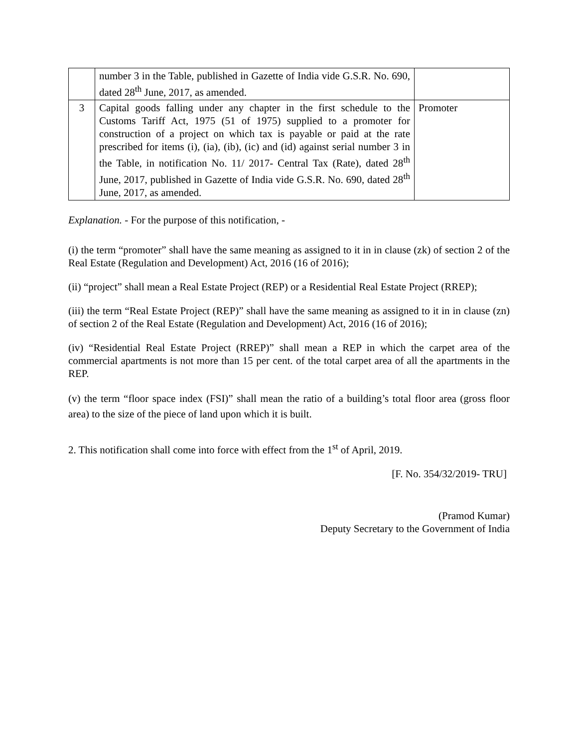| | number 3 in the Table, published in Gazette of India vide G.S.R. No. 690, dated 28<sup>th</sup> June, 2017, as amended. | |
| 3 | Capital goods falling under any chapter in the first schedule to the Customs Tariff Act, 1975 (51 of 1975) supplied to a promoter for construction of a project on which tax is payable or paid at the rate prescribed for items (i), (ia), (ib), (ic) and (id) against serial number 3 in the Table, in notification No. 11/ 2017- Central Tax (Rate), dated 28<sup>th</sup> June, 2017, published in Gazette of India vide G.S.R. No. 690, dated 28<sup>th</sup> June, 2017, as amended. | Promoter |
Explanation. - For the purpose of this notification, -
(i) the term “promoter” shall have the same meaning as assigned to it in in clause (zk) of section 2 of the Real Estate (Regulation and Development) Act, 2016 (16 of 2016);
(ii) “project” shall mean a Real Estate Project (REP) or a Residential Real Estate Project (RREP);
(iii) the term “Real Estate Project (REP)” shall have the same meaning as assigned to it in in clause (zn) of section 2 of the Real Estate (Regulation and Development) Act, 2016 (16 of 2016);
(iv) “Residential Real Estate Project (RREP)” shall mean a REP in which the carpet area of the commercial apartments is not more than 15 per cent. of the total carpet area of all the apartments in the REP.
(v) the term “floor space index (FSI)” shall mean the ratio of a building’s total floor area (gross floor area) to the size of the piece of land upon which it is built.
2. This notification shall come into force with effect from the 1<sup>st</sup> of April, 2019.
[F. No. 354/32/2019- TRU]
(Pramod Kumar)
Deputy Secretary to the Government of India